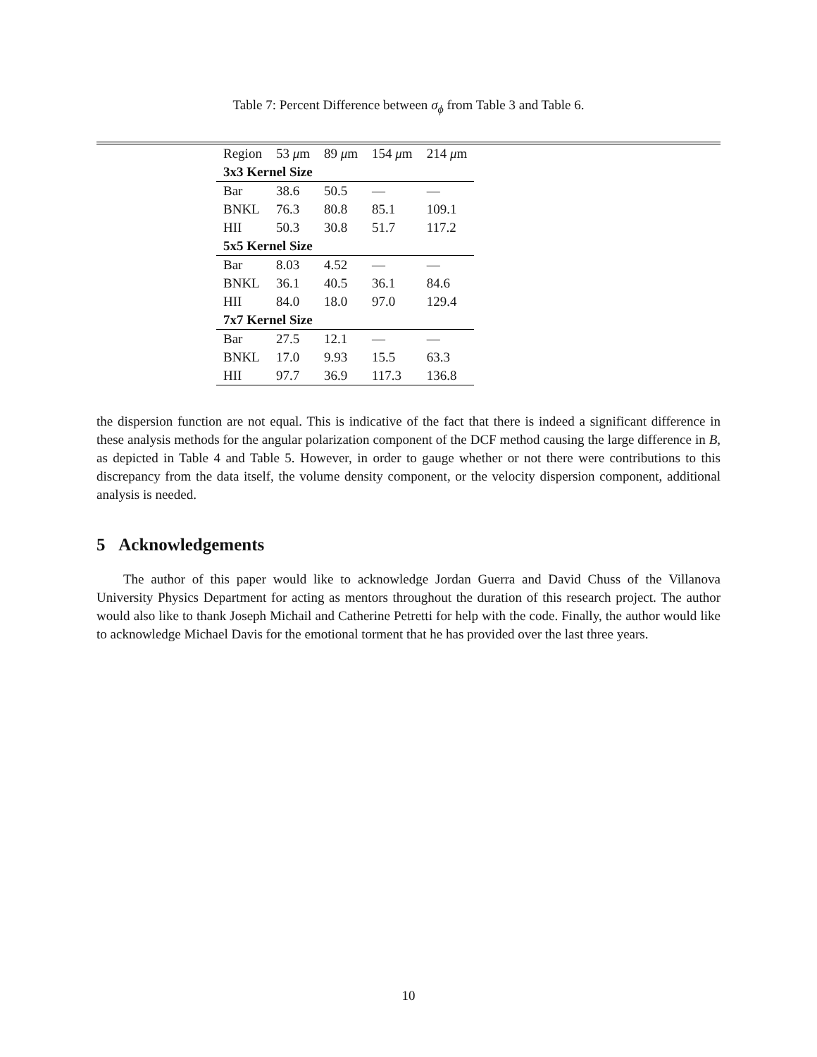Table 7: Percent Difference between σ<sub>ϕ</sub> from Table 3 and Table 6.
| Region | 53 μ m | 89 μ m | 154 μ m | 214 μ m |
| 3x3 Kernel Size | | | | |
| Bar | 38.6 | 50.5 | — | — |
| BNKL | 76.3 | 80.8 | 85.1 | 109.1 |
| HII | 50.3 | 30.8 | 51.7 | 117.2 |
| 5x5 Kernel Size | | | | |
| Bar | 8.03 | 4.52 | — | — |
| BNKL | 36.1 | 40.5 | 36.1 | 84.6 |
| HII | 84.0 | 18.0 | 97.0 | 129.4 |
| 7x7 Kernel Size | | | | |
| Bar | 27.5 | 12.1 | — | — |
| BNKL | 17.0 | 9.93 | 15.5 | 63.3 |
| HII | 97.7 | 36.9 | 117.3 | 136.8 |
the dispersion function are not equal. This is indicative of the fact that there is indeed a significant difference in these analysis methods for the angular polarization component of the DCF method causing the large difference in B, as depicted in Table 4 and Table 5. However, in order to gauge whether or not there were contributions to this discrepancy from the data itself, the volume density component, or the velocity dispersion component, additional analysis is needed.
5 Acknowledgements
The author of this paper would like to acknowledge Jordan Guerra and David Chuss of the Villanova University Physics Department for acting as mentors throughout the duration of this research project. The author would also like to thank Joseph Michail and Catherine Petretti for help with the code. Finally, the author would like to acknowledge Michael Davis for the emotional torment that he has provided over the last three years.
10